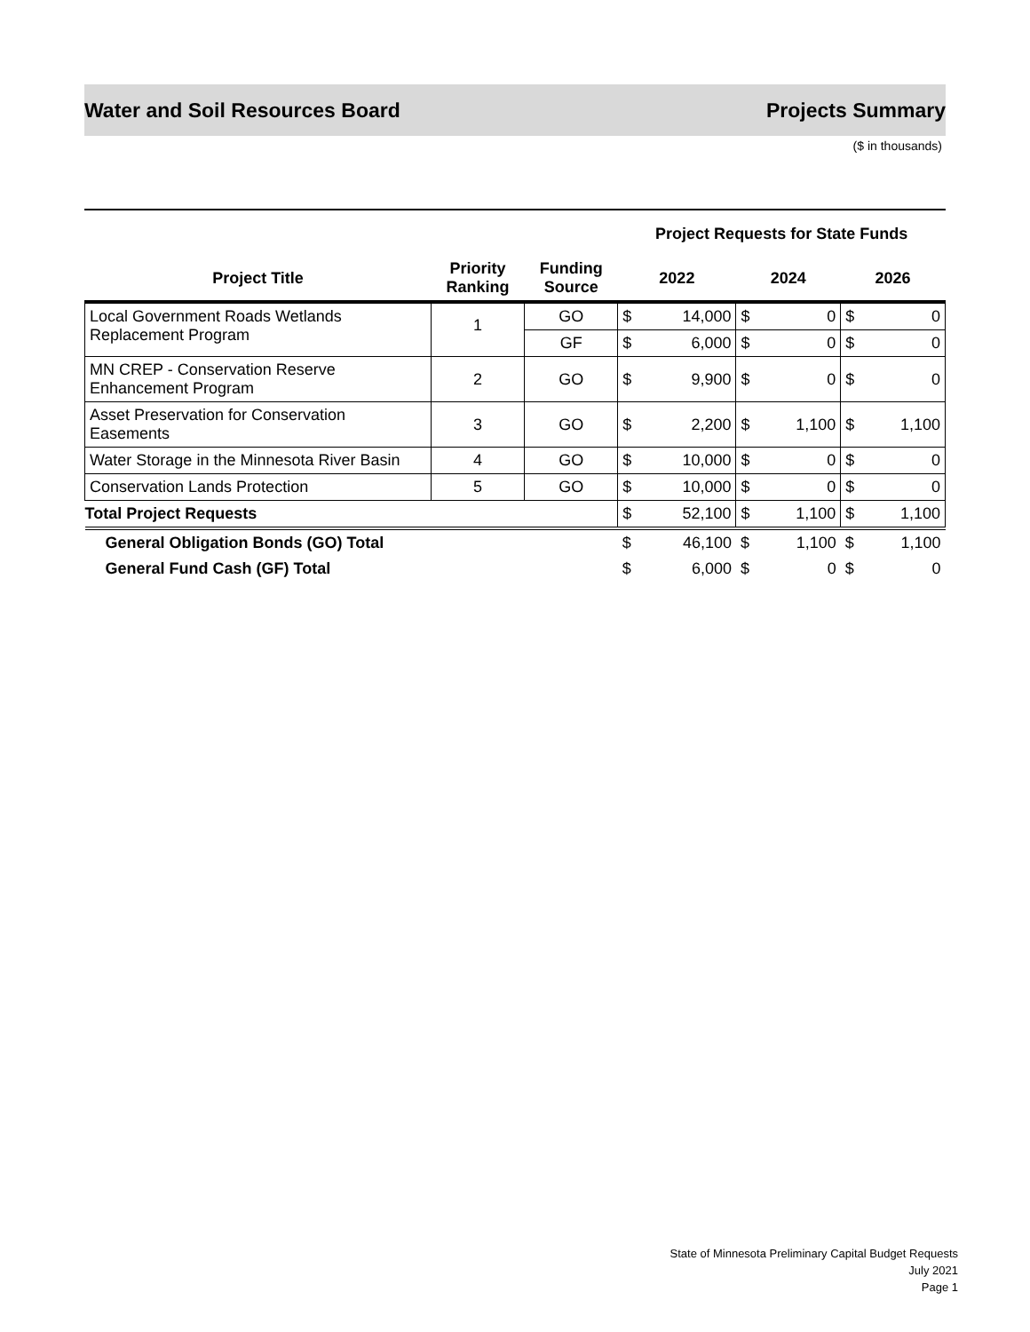Water and Soil Resources Board Projects Summary
($ in thousands)
| | | | Project Requests for State Funds | | | | | |
| --- | --- | --- | --- | --- | --- | --- | --- | --- |
| Project Title | Priority Ranking | Funding Source | 2022 | | 2024 | | 2026 | |
| Local Government Roads Wetlands Replacement Program | 1 | GO | $ | 14,000 | $ | 0 | $ | 0 |
| | | GF | $ | 6,000 | $ | 0 | $ | 0 |
| MN CREP - Conservation Reserve Enhancement Program | 2 | GO | $ | 9,900 | $ | 0 | $ | 0 |
| Asset Preservation for Conservation Easements | 3 | GO | $ | 2,200 | $ | 1,100 | $ | 1,100 |
| Water Storage in the Minnesota River Basin | 4 | GO | $ | 10,000 | $ | 0 | $ | 0 |
| Conservation Lands Protection | 5 | GO | $ | 10,000 | $ | 0 | $ | 0 |
| Total Project Requests | | | $ | 52,100 | $ | 1,100 | $ | 1,100 |
| General Obligation Bonds (GO) Total | | | $ | 46,100 | $ | 1,100 | $ | 1,100 |
| General Fund Cash (GF) Total | | | $ | 6,000 | $ | 0 | $ | 0 |
State of Minnesota Preliminary Capital Budget Requests
July 2021
Page 1